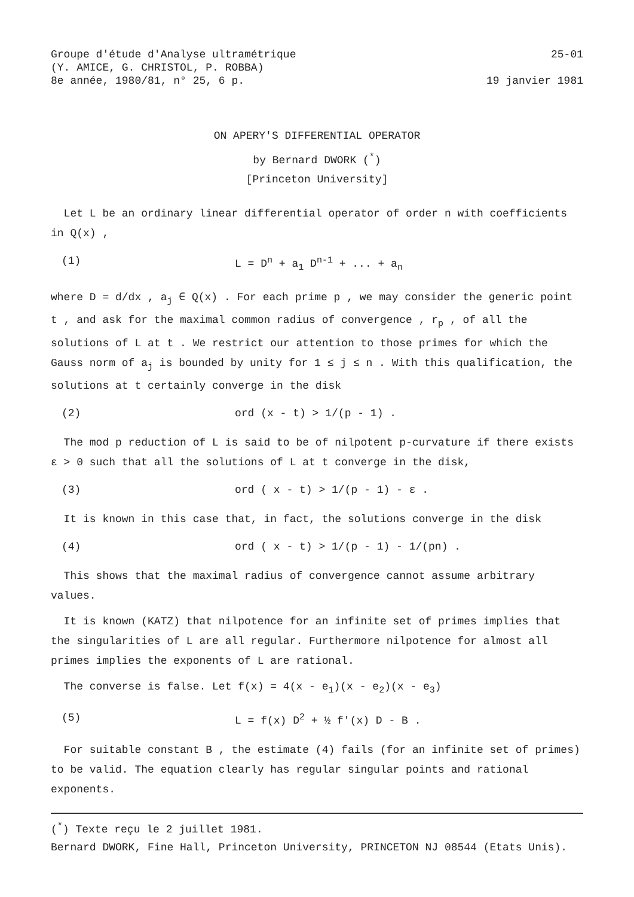Groupe d'étude d'Analyse ultramétrique
(Y. AMICE, G. CHRISTOL, P. ROBBA)
8e année, 1980/81, n° 25, 6 p.
25-01
19 janvier 1981
ON APERY'S DIFFERENTIAL OPERATOR
by Bernard DWORK (<sup>*</sup>)
[Princeton University]
Let L be an ordinary linear differential operator of order n with coefficients in Q(x) ,
(1) L = D<sup>n</sup> + a<sub>1</sub> D<sup>n-1</sup> + ... + a<sub>n</sub>
where D = d/dx , a<sub>j</sub> ∈ Q(x) . For each prime p , we may consider the generic point t , and ask for the maximal common radius of convergence , r<sub>p</sub> , of all the solutions of L at t . We restrict our attention to those primes for which the Gauss norm of a<sub>j</sub> is bounded by unity for 1 ≤ j ≤ n . With this qualification, the solutions at t certainly converge in the disk
(2) ord (x - t) > 1/(p - 1) .
The mod p reduction of L is said to be of nilpotent p-curvature if there exists ε > 0 such that all the solutions of L at t converge in the disk,
(3) ord ( x - t) > 1/(p - 1) - ε .
It is known in this case that, in fact, the solutions converge in the disk
(4) ord ( x - t) > 1/(p - 1) - 1/(pn) .
This shows that the maximal radius of convergence cannot assume arbitrary values.
It is known (KATZ) that nilpotence for an infinite set of primes implies that the singularities of L are all regular. Furthermore nilpotence for almost all primes implies the exponents of L are rational.
The converse is false. Let f(x) = 4(x - e<sub>1</sub>)(x - e<sub>2</sub>)(x - e<sub>3</sub>)
(5) L = f(x) D<sup>2</sup> + ½ f'(x) D - B .
For suitable constant B , the estimate (4) fails (for an infinite set of primes) to be valid. The equation clearly has regular singular points and rational exponents.
(<sup>*</sup>) Texte reçu le 2 juillet 1981.
Bernard DWORK, Fine Hall, Princeton University, PRINCETON NJ 08544 (Etats Unis).